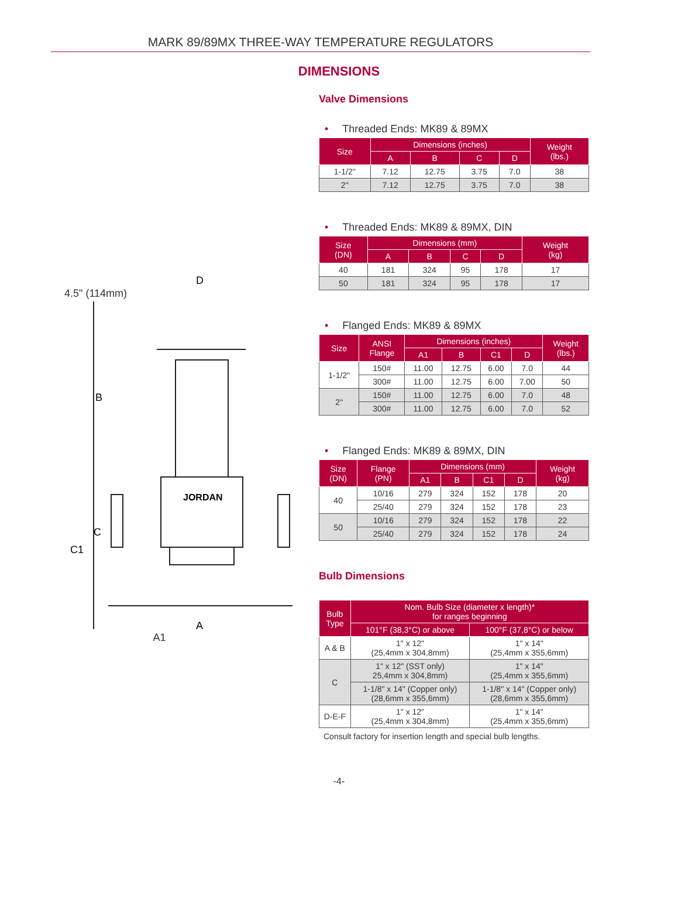MARK 89/89MX THREE-WAY TEMPERATURE REGULATORS
DIMENSIONS
4.5" (114mm)
D
B
JORDAN
C
C1
A
A1
Valve Dimensions
• Threaded Ends: MK89 & 89MX
| Size | Dimensions (inches) | | | | Weight (lbs.) |
| --- | --- | --- | --- | --- | --- |
| | A | B | C | D | |
| 1-1/2" | 7.12 | 12.75 | 3.75 | 7.0 | 38 |
| 2" | 7.12 | 12.75 | 3.75 | 7.0 | 38 |
• Threaded Ends: MK89 & 89MX, DIN
| Size (DN) | Dimensions (mm) | | | | Weight (kg) |
| --- | --- | --- | --- | --- | --- |
| | A | B | C | D | |
| 40 | 181 | 324 | 95 | 178 | 17 |
| 50 | 181 | 324 | 95 | 178 | 17 |
• Flanged Ends: MK89 & 89MX
| Size | ANSI Flange | Dimensions (inches) | | | | Weight (lbs.) |
| --- | --- | --- | --- | --- | --- | --- |
| | | A1 | B | C1 | D | |
| 1-1/2" | 150# | 11.00 | 12.75 | 6.00 | 7.0 | 44 |
| | 300# | 11.00 | 12.75 | 6.00 | 7.00 | 50 |
| 2" | 150# | 11.00 | 12.75 | 6.00 | 7.0 | 48 |
| | 300# | 11.00 | 12.75 | 6.00 | 7.0 | 52 |
• Flanged Ends: MK89 & 89MX, DIN
| Size (DN) | Flange (PN) | Dimensions (mm) | | | | Weight (kg) |
| --- | --- | --- | --- | --- | --- | --- |
| | | A1 | B | C1 | D | |
| 40 | 10/16 | 279 | 324 | 152 | 178 | 20 |
| | 25/40 | 279 | 324 | 152 | 178 | 23 |
| 50 | 10/16 | 279 | 324 | 152 | 178 | 22 |
| | 25/40 | 279 | 324 | 152 | 178 | 24 |
Bulb Dimensions
| Bulb Type | Nom. Bulb Size (diameter x length)* for ranges beginning | |
| --- | --- | --- |
| | 101°F (38,3°C) or above | 100°F (37,8°C) or below |
| A & B | 1" x 12" (25,4mm x 304,8mm) | 1" x 14" (25,4mm x 355,6mm) |
| C | 1" x 12" (SST only) 25,4mm x 304,8mm) | 1" x 14" (25,4mm x 355,6mm) |
| | 1-1/8" x 14" (Copper only) (28,6mm x 355,6mm) | 1-1/8" x 14" (Copper only) (28,6mm x 355,6mm) |
| D-E-F | 1" x 12" (25,4mm x 304,8mm) | 1" x 14" (25,4mm x 355,6mm) |
Consult factory for insertion length and special bulb lengths.
-4-